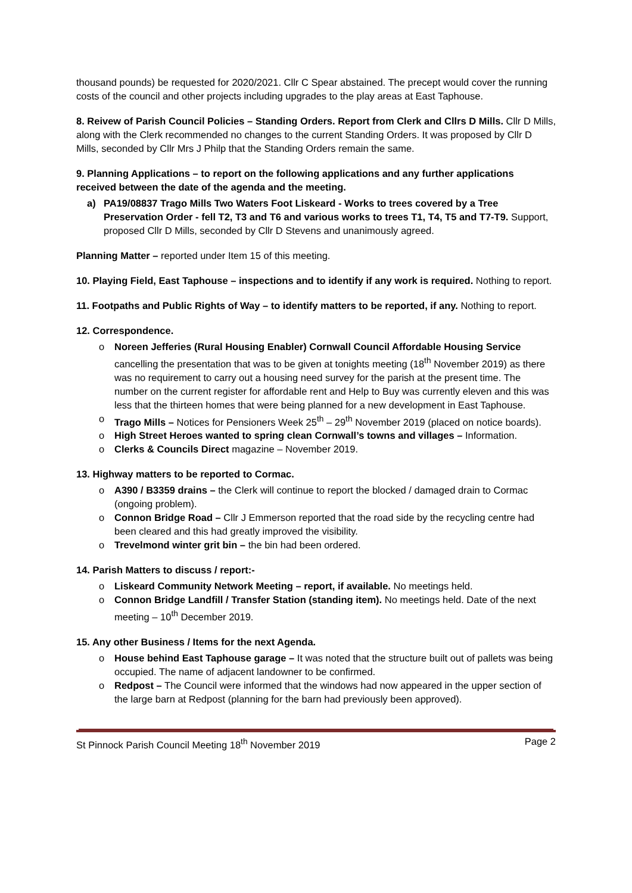thousand pounds) be requested for 2020/2021. Cllr C Spear abstained. The precept would cover the running costs of the council and other projects including upgrades to the play areas at East Taphouse.
8. Reivew of Parish Council Policies – Standing Orders. Report from Clerk and Cllrs D Mills. Cllr D Mills, along with the Clerk recommended no changes to the current Standing Orders. It was proposed by Cllr D Mills, seconded by Cllr Mrs J Philp that the Standing Orders remain the same.
9. Planning Applications – to report on the following applications and any further applications received between the date of the agenda and the meeting.
a) PA19/08837 Trago Mills Two Waters Foot Liskeard - Works to trees covered by a Tree Preservation Order - fell T2, T3 and T6 and various works to trees T1, T4, T5 and T7-T9. Support, proposed Cllr D Mills, seconded by Cllr D Stevens and unanimously agreed.
Planning Matter – reported under Item 15 of this meeting.
10. Playing Field, East Taphouse – inspections and to identify if any work is required. Nothing to report.
11. Footpaths and Public Rights of Way – to identify matters to be reported, if any. Nothing to report.
12. Correspondence.
o Noreen Jefferies (Rural Housing Enabler) Cornwall Council Affordable Housing Service cancelling the presentation that was to be given at tonights meeting (18<sup>th</sup> November 2019) as there was no requirement to carry out a housing need survey for the parish at the present time. The number on the current register for affordable rent and Help to Buy was currently eleven and this was less that the thirteen homes that were being planned for a new development in East Taphouse.
o Trago Mills – Notices for Pensioners Week 25<sup>th</sup> – 29<sup>th</sup> November 2019 (placed on notice boards).
o High Street Heroes wanted to spring clean Cornwall’s towns and villages – Information.
o Clerks & Councils Direct magazine – November 2019.
13. Highway matters to be reported to Cormac.
o A390 / B3359 drains – the Clerk will continue to report the blocked / damaged drain to Cormac (ongoing problem).
o Connon Bridge Road – Cllr J Emmerson reported that the road side by the recycling centre had been cleared and this had greatly improved the visibility.
o Trevelmond winter grit bin – the bin had been ordered.
14. Parish Matters to discuss / report:-
o Liskeard Community Network Meeting – report, if available. No meetings held.
o Connon Bridge Landfill / Transfer Station (standing item). No meetings held. Date of the next meeting – 10<sup>th</sup> December 2019.
15. Any other Business / Items for the next Agenda.
o House behind East Taphouse garage – It was noted that the structure built out of pallets was being occupied. The name of adjacent landowner to be confirmed.
o Redpost – The Council were informed that the windows had now appeared in the upper section of the large barn at Redpost (planning for the barn had previously been approved).
St Pinnock Parish Council Meeting 18<sup>th</sup> November 2019 Page 2